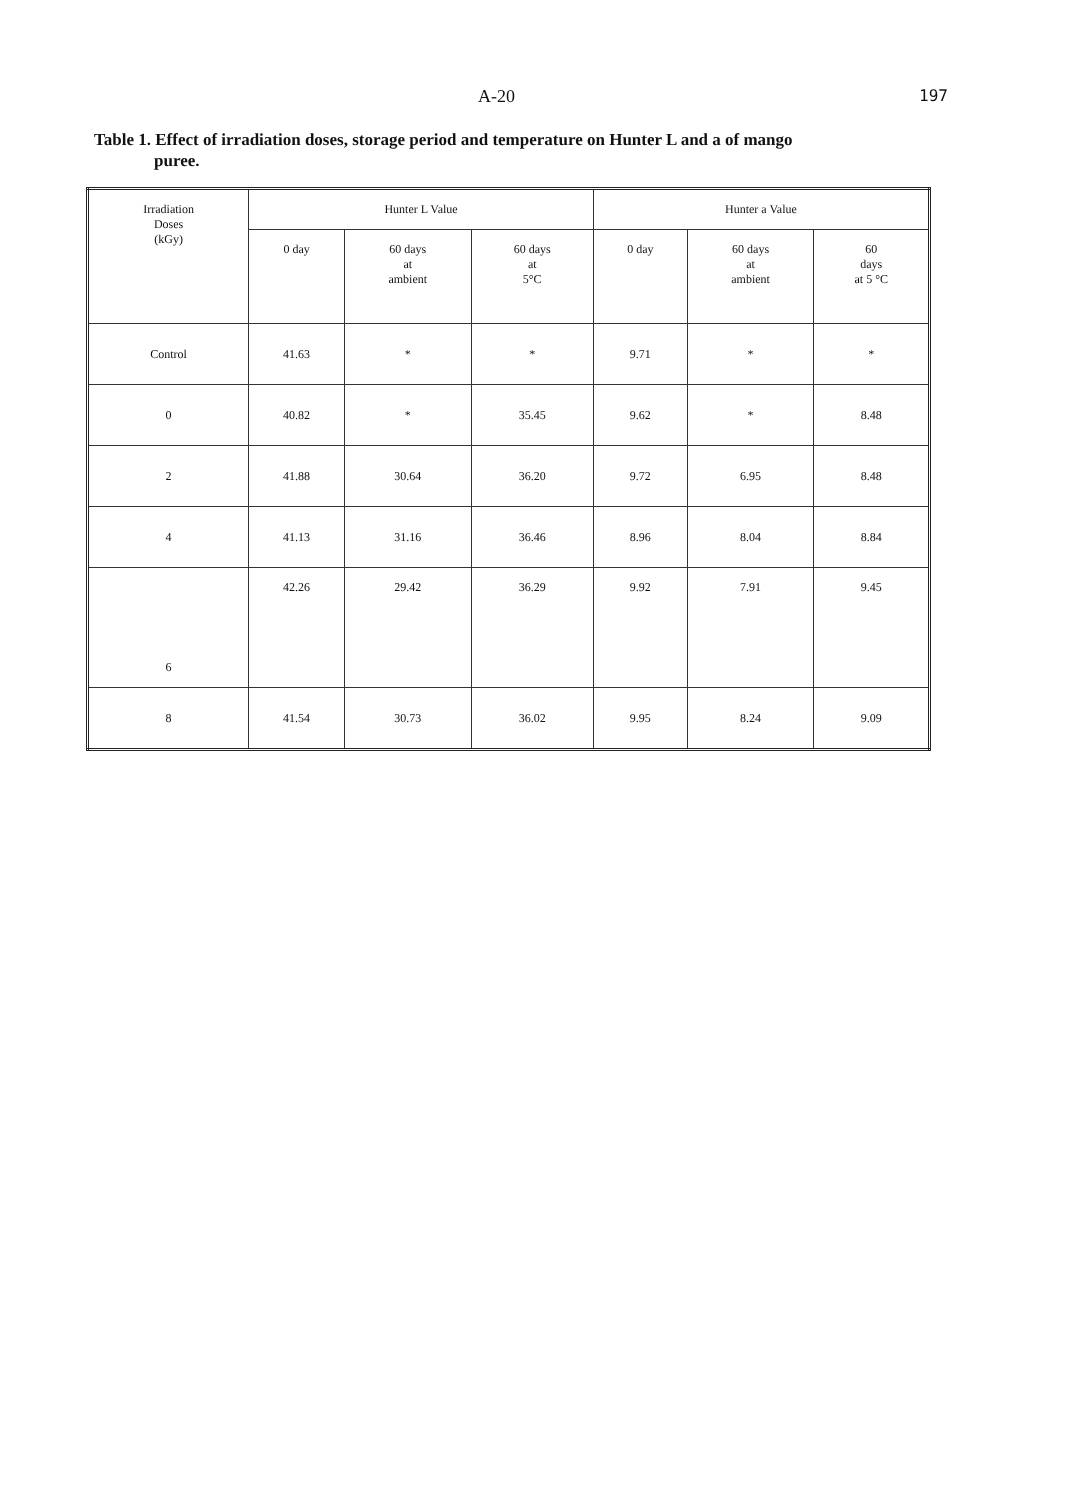A-20 197
Table 1. Effect of irradiation doses, storage period and temperature on Hunter L and a of mango puree.
| Irradiation Doses (kGy) | Hunter L Value | | | Hunter a Value | | |
| --- | --- | --- | --- | --- | --- | --- |
| | 0 day | 60 days at ambient | 60 days at 5°C | 0 day | 60 days at ambient | 60 days at 5 °C |
| Control | 41.63 | * | * | 9.71 | * | * |
| 0 | 40.82 | * | 35.45 | 9.62 | * | 8.48 |
| 2 | 41.88 | 30.64 | 36.20 | 9.72 | 6.95 | 8.48 |
| 4 | 41.13 | 31.16 | 36.46 | 8.96 | 8.04 | 8.84 |
| 6 | 42.26 | 29.42 | 36.29 | 9.92 | 7.91 | 9.45 |
| 8 | 41.54 | 30.73 | 36.02 | 9.95 | 8.24 | 9.09 |